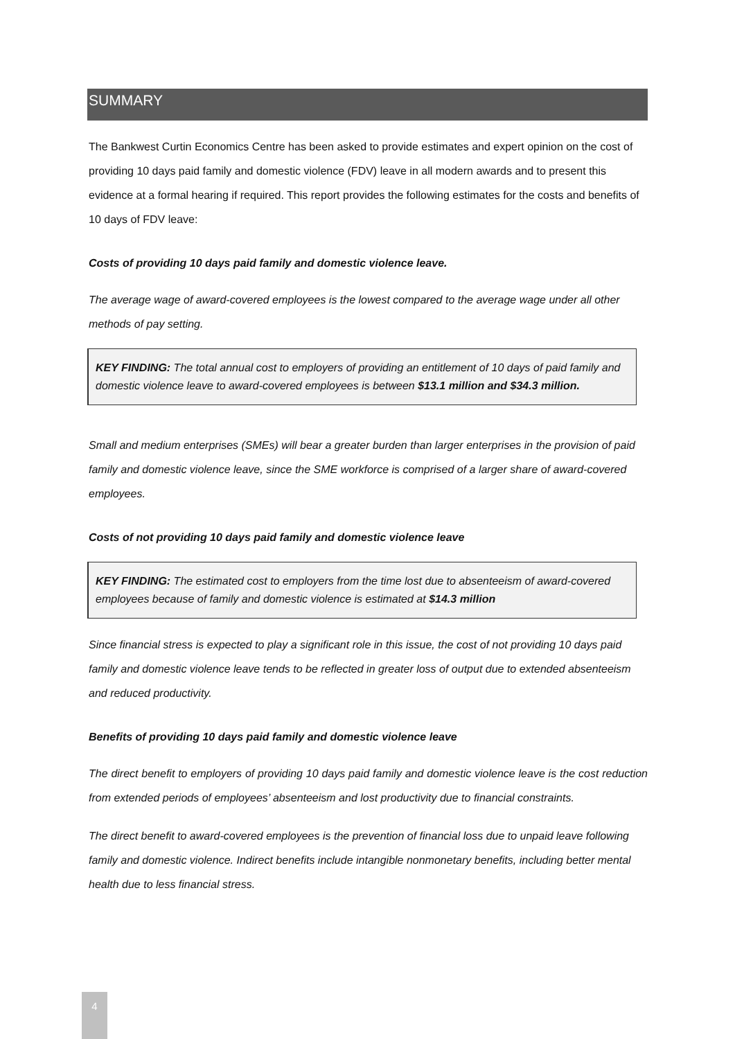SUMMARY
The Bankwest Curtin Economics Centre has been asked to provide estimates and expert opinion on the cost of providing 10 days paid family and domestic violence (FDV) leave in all modern awards and to present this evidence at a formal hearing if required. This report provides the following estimates for the costs and benefits of 10 days of FDV leave:
Costs of providing 10 days paid family and domestic violence leave.
The average wage of award-covered employees is the lowest compared to the average wage under all other methods of pay setting.
KEY FINDING: The total annual cost to employers of providing an entitlement of 10 days of paid family and domestic violence leave to award-covered employees is between $13.1 million and $34.3 million.
Small and medium enterprises (SMEs) will bear a greater burden than larger enterprises in the provision of paid family and domestic violence leave, since the SME workforce is comprised of a larger share of award-covered employees.
Costs of not providing 10 days paid family and domestic violence leave
KEY FINDING: The estimated cost to employers from the time lost due to absenteeism of award-covered employees because of family and domestic violence is estimated at $14.3 million
Since financial stress is expected to play a significant role in this issue, the cost of not providing 10 days paid family and domestic violence leave tends to be reflected in greater loss of output due to extended absenteeism and reduced productivity.
Benefits of providing 10 days paid family and domestic violence leave
The direct benefit to employers of providing 10 days paid family and domestic violence leave is the cost reduction from extended periods of employees’ absenteeism and lost productivity due to financial constraints.
The direct benefit to award-covered employees is the prevention of financial loss due to unpaid leave following family and domestic violence. Indirect benefits include intangible nonmonetary benefits, including better mental health due to less financial stress.
4